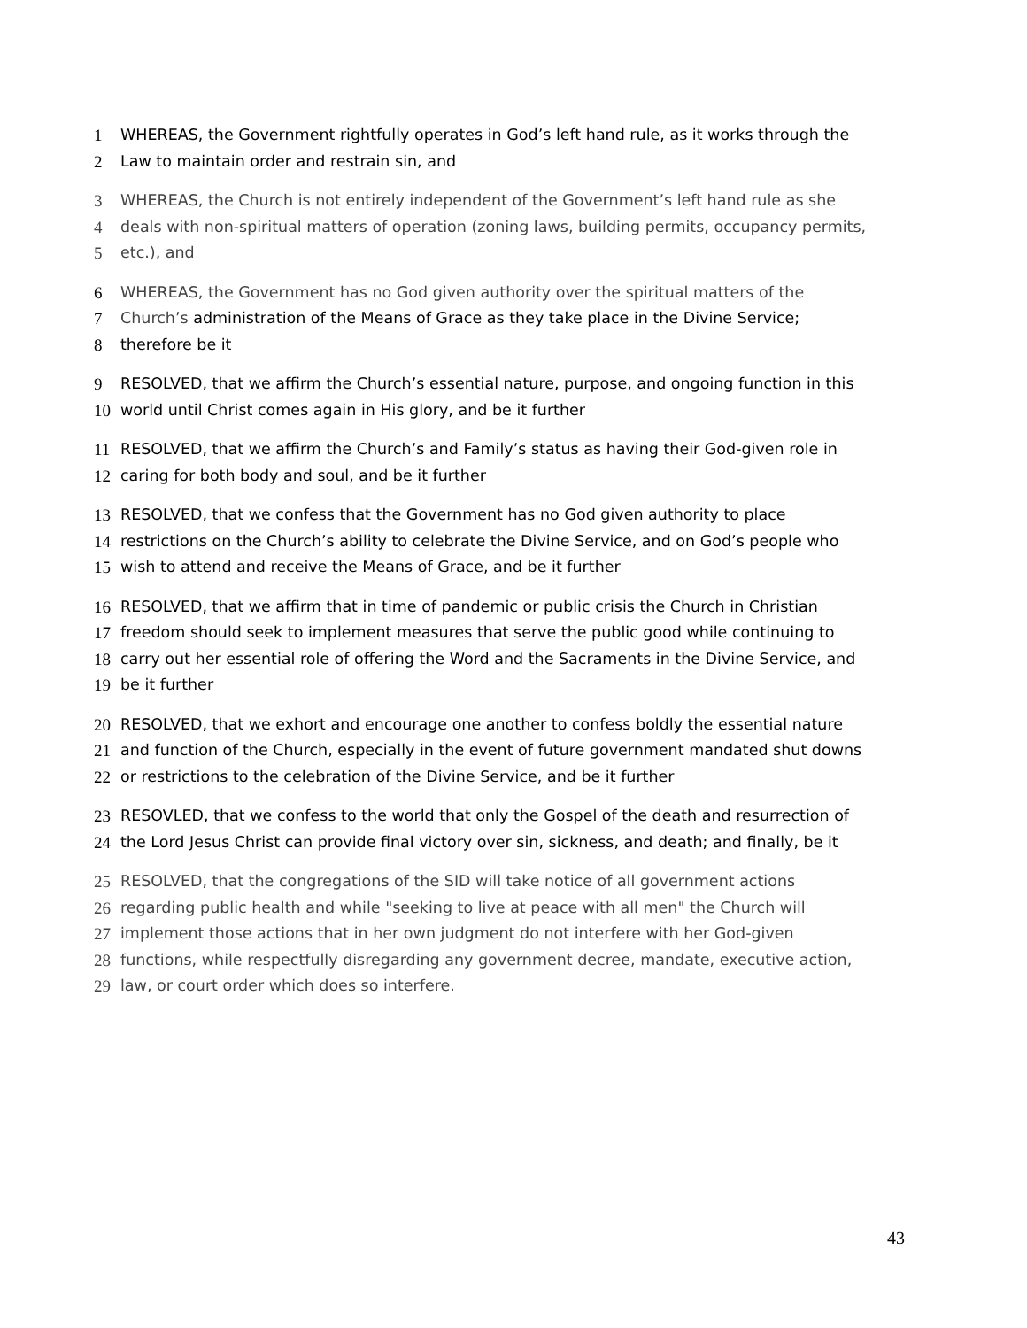1 WHEREAS, the Government rightfully operates in God’s left hand rule, as it works through the
2 Law to maintain order and restrain sin, and
3 WHEREAS, the Church is not entirely independent of the Government’s left hand rule as she
4 deals with non-spiritual matters of operation (zoning laws, building permits, occupancy permits,
5 etc.), and
6 WHEREAS, the Government has no God given authority over the spiritual matters of the
7 Church’s administration of the Means of Grace as they take place in the Divine Service;
8 therefore be it
9 RESOLVED, that we affirm the Church’s essential nature, purpose, and ongoing function in this
10 world until Christ comes again in His glory, and be it further
11 RESOLVED, that we affirm the Church’s and Family’s status as having their God-given role in
12 caring for both body and soul, and be it further
13 RESOLVED, that we confess that the Government has no God given authority to place
14 restrictions on the Church’s ability to celebrate the Divine Service, and on God’s people who
15 wish to attend and receive the Means of Grace, and be it further
16 RESOLVED, that we affirm that in time of pandemic or public crisis the Church in Christian
17 freedom should seek to implement measures that serve the public good while continuing to
18 carry out her essential role of offering the Word and the Sacraments in the Divine Service, and
19 be it further
20 RESOLVED, that we exhort and encourage one another to confess boldly the essential nature
21 and function of the Church, especially in the event of future government mandated shut downs
22 or restrictions to the celebration of the Divine Service, and be it further
23 RESOVLED, that we confess to the world that only the Gospel of the death and resurrection of
24 the Lord Jesus Christ can provide final victory over sin, sickness, and death; and finally, be it
25 RESOLVED, that the congregations of the SID will take notice of all government actions
26 regarding public health and while "seeking to live at peace with all men" the Church will
27 implement those actions that in her own judgment do not interfere with her God-given
28 functions, while respectfully disregarding any government decree, mandate, executive action,
29 law, or court order which does so interfere.
43